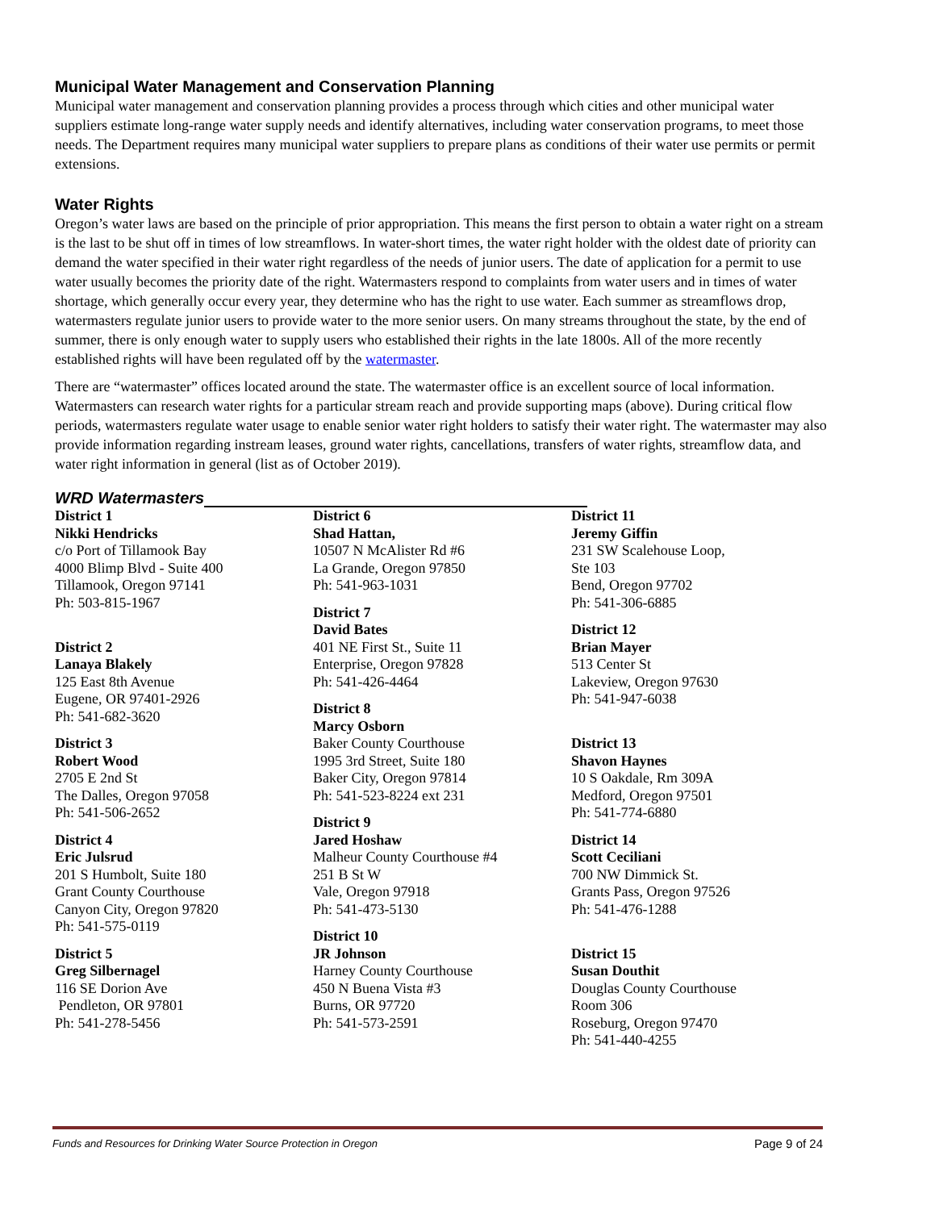Municipal Water Management and Conservation Planning
Municipal water management and conservation planning provides a process through which cities and other municipal water suppliers estimate long-range water supply needs and identify alternatives, including water conservation programs, to meet those needs. The Department requires many municipal water suppliers to prepare plans as conditions of their water use permits or permit extensions.
Water Rights
Oregon’s water laws are based on the principle of prior appropriation. This means the first person to obtain a water right on a stream is the last to be shut off in times of low streamflows. In water-short times, the water right holder with the oldest date of priority can demand the water specified in their water right regardless of the needs of junior users. The date of application for a permit to use water usually becomes the priority date of the right. Watermasters respond to complaints from water users and in times of water shortage, which generally occur every year, they determine who has the right to use water. Each summer as streamflows drop, watermasters regulate junior users to provide water to the more senior users. On many streams throughout the state, by the end of summer, there is only enough water to supply users who established their rights in the late 1800s. All of the more recently established rights will have been regulated off by the watermaster.
There are “watermaster” offices located around the state. The watermaster office is an excellent source of local information. Watermasters can research water rights for a particular stream reach and provide supporting maps (above). During critical flow periods, watermasters regulate water usage to enable senior water right holders to satisfy their water right. The watermaster may also provide information regarding instream leases, ground water rights, cancellations, transfers of water rights, streamflow data, and water right information in general (list as of October 2019).
WRD Watermasters
District 1
Nikki Hendricks
c/o Port of Tillamook Bay
4000 Blimp Blvd - Suite 400
Tillamook, Oregon 97141
Ph: 503-815-1967
District 2
Lanaya Blakely
125 East 8th Avenue
Eugene, OR 97401-2926
Ph: 541-682-3620
District 3
Robert Wood
2705 E 2nd St
The Dalles, Oregon 97058
Ph: 541-506-2652
District 4
Eric Julsrud
201 S Humbolt, Suite 180
Grant County Courthouse
Canyon City, Oregon 97820
Ph: 541-575-0119
District 5
Greg Silbernagel
116 SE Dorion Ave
Pendleton, OR 97801
Ph: 541-278-5456
District 6
Shad Hattan,
10507 N McAlister Rd #6
La Grande, Oregon 97850
Ph: 541-963-1031
District 7
David Bates
401 NE First St., Suite 11
Enterprise, Oregon 97828
Ph: 541-426-4464
District 8
Marcy Osborn
Baker County Courthouse
1995 3rd Street, Suite 180
Baker City, Oregon 97814
Ph: 541-523-8224 ext 231
District 9
Jared Hoshaw
Malheur County Courthouse #4
251 B St W
Vale, Oregon 97918
Ph: 541-473-5130
District 10
JR Johnson
Harney County Courthouse
450 N Buena Vista #3
Burns, OR 97720
Ph: 541-573-2591
District 11
Jeremy Giffin
231 SW Scalehouse Loop,
Ste 103
Bend, Oregon 97702
Ph: 541-306-6885
District 12
Brian Mayer
513 Center St
Lakeview, Oregon 97630
Ph: 541-947-6038
District 13
Shavon Haynes
10 S Oakdale, Rm 309A
Medford, Oregon 97501
Ph: 541-774-6880
District 14
Scott Ceciliani
700 NW Dimmick St.
Grants Pass, Oregon 97526
Ph: 541-476-1288
District 15
Susan Douthit
Douglas County Courthouse
Room 306
Roseburg, Oregon 97470
Ph: 541-440-4255
Funds and Resources for Drinking Water Source Protection in Oregon Page 9 of 24